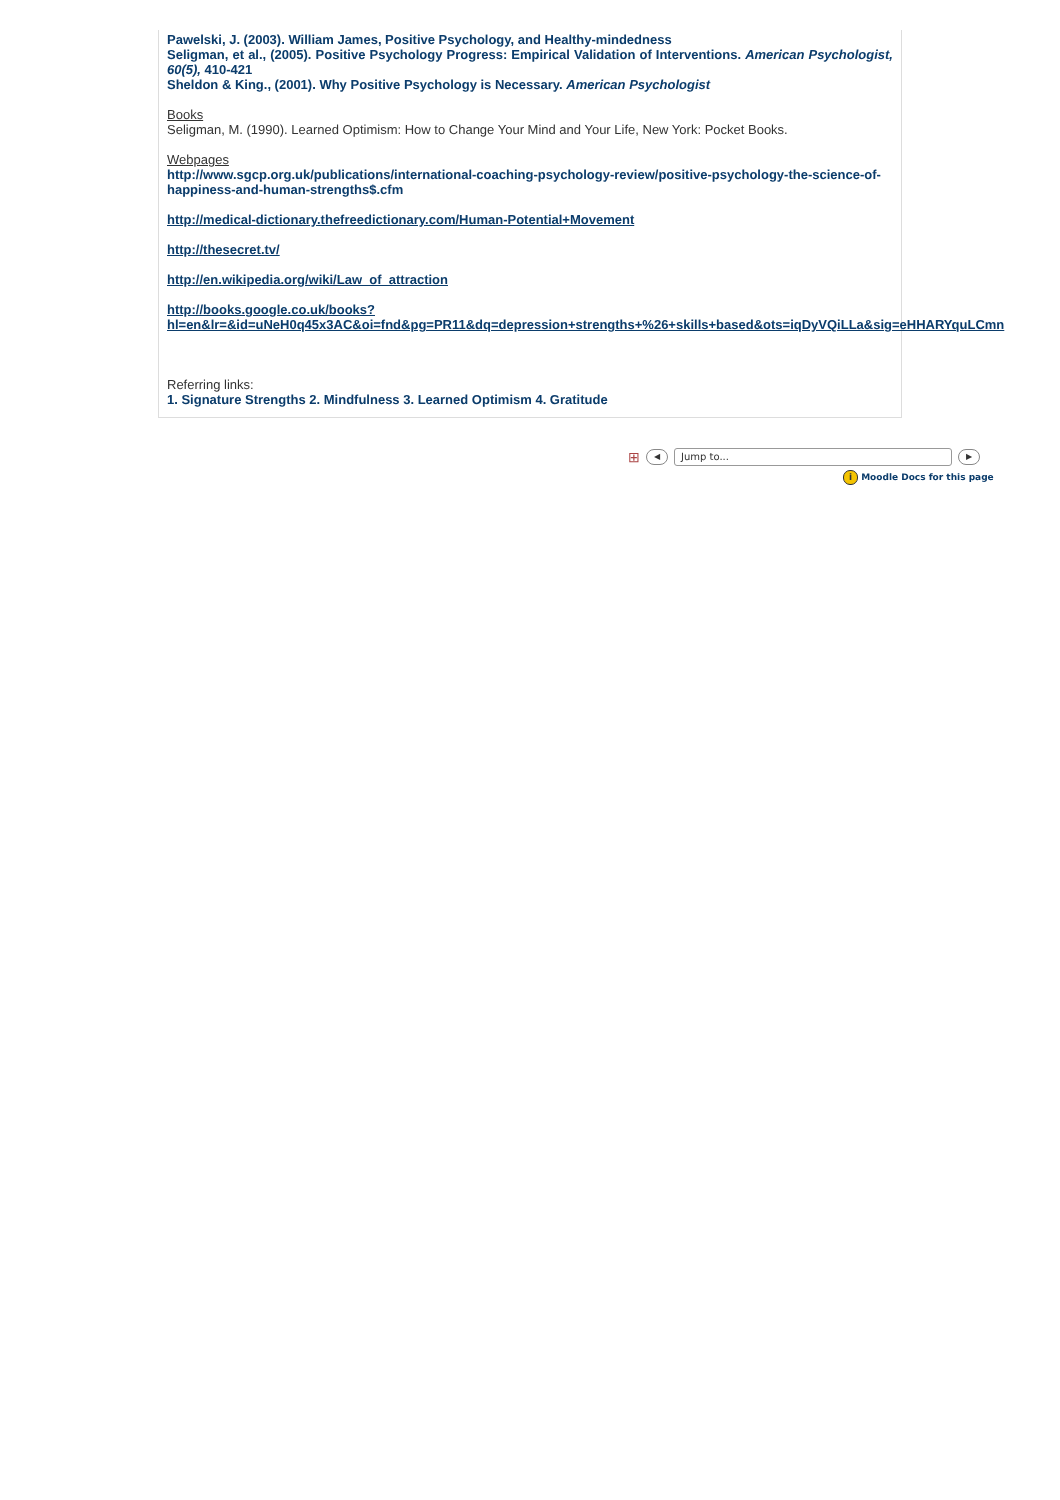Pawelski, J. (2003). William James, Positive Psychology, and Healthy-mindedness
Seligman, et al., (2005). Positive Psychology Progress: Empirical Validation of Interventions. American Psychologist, 60(5), 410-421
Sheldon & King., (2001). Why Positive Psychology is Necessary. American Psychologist
Books
Seligman, M. (1990). Learned Optimism: How to Change Your Mind and Your Life, New York: Pocket Books.
Webpages
http://www.sgcp.org.uk/publications/international-coaching-psychology-review/positive-psychology-the-science-of-happiness-and-human-strengths$.cfm
http://medical-dictionary.thefreedictionary.com/Human-Potential+Movement
http://thesecret.tv/
http://en.wikipedia.org/wiki/Law_of_attraction
http://books.google.co.uk/books?
hl=en&lr=&id=uNeH0q45x3AC&oi=fnd&pg=PR11&dq=depression+strengths+%26+skills+based&ots=iqDyVQiLLa&sig=eHHARYquLCmn
Referring links:
1. Signature Strengths 2. Mindfulness 3. Learned Optimism 4. Gratitude
⊞ ◀ Jump to... ▶
i Moodle Docs for this page